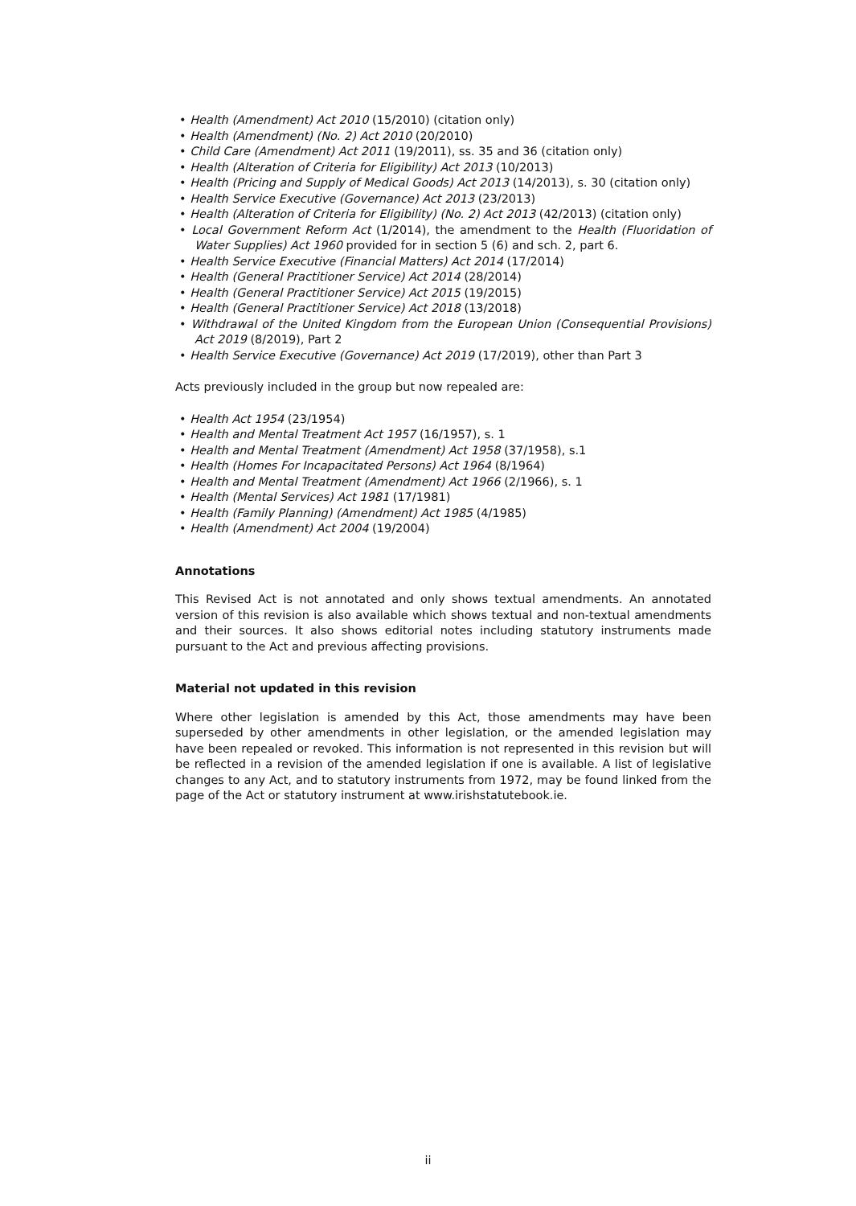• Health (Amendment) Act 2010 (15/2010) (citation only)
• Health (Amendment) (No. 2) Act 2010 (20/2010)
• Child Care (Amendment) Act 2011 (19/2011), ss. 35 and 36 (citation only)
• Health (Alteration of Criteria for Eligibility) Act 2013 (10/2013)
• Health (Pricing and Supply of Medical Goods) Act 2013 (14/2013), s. 30 (citation only)
• Health Service Executive (Governance) Act 2013 (23/2013)
• Health (Alteration of Criteria for Eligibility) (No. 2) Act 2013 (42/2013) (citation only)
• Local Government Reform Act (1/2014), the amendment to the Health (Fluoridation of Water Supplies) Act 1960 provided for in section 5 (6) and sch. 2, part 6.
• Health Service Executive (Financial Matters) Act 2014 (17/2014)
• Health (General Practitioner Service) Act 2014 (28/2014)
• Health (General Practitioner Service) Act 2015 (19/2015)
• Health (General Practitioner Service) Act 2018 (13/2018)
• Withdrawal of the United Kingdom from the European Union (Consequential Provisions) Act 2019 (8/2019), Part 2
• Health Service Executive (Governance) Act 2019 (17/2019), other than Part 3
Acts previously included in the group but now repealed are:
• Health Act 1954 (23/1954)
• Health and Mental Treatment Act 1957 (16/1957), s. 1
• Health and Mental Treatment (Amendment) Act 1958 (37/1958), s.1
• Health (Homes For Incapacitated Persons) Act 1964 (8/1964)
• Health and Mental Treatment (Amendment) Act 1966 (2/1966), s. 1
• Health (Mental Services) Act 1981 (17/1981)
• Health (Family Planning) (Amendment) Act 1985 (4/1985)
• Health (Amendment) Act 2004 (19/2004)
Annotations
This Revised Act is not annotated and only shows textual amendments. An annotated version of this revision is also available which shows textual and non-textual amendments and their sources. It also shows editorial notes including statutory instruments made pursuant to the Act and previous affecting provisions.
Material not updated in this revision
Where other legislation is amended by this Act, those amendments may have been superseded by other amendments in other legislation, or the amended legislation may have been repealed or revoked. This information is not represented in this revision but will be reflected in a revision of the amended legislation if one is available. A list of legislative changes to any Act, and to statutory instruments from 1972, may be found linked from the page of the Act or statutory instrument at www.irishstatutebook.ie.
ii